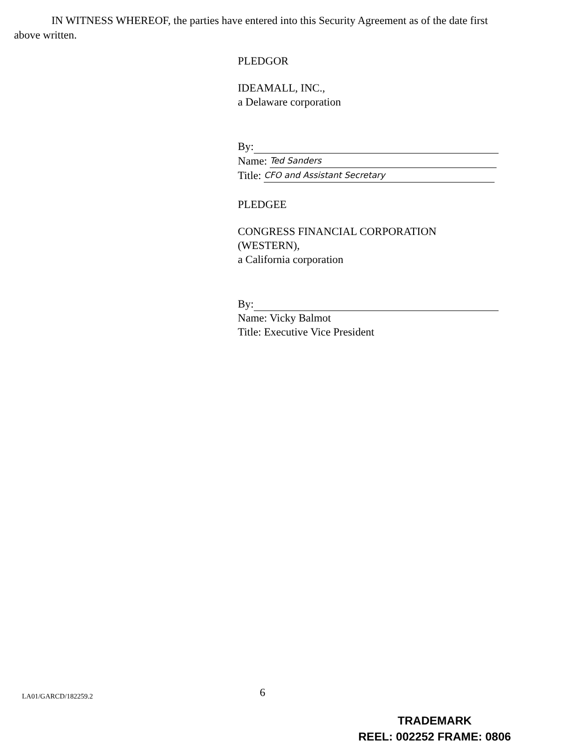IN WITNESS WHEREOF, the parties have entered into this Security Agreement as of the date first above written.
PLEDGOR
IDEAMALL, INC.,
a Delaware corporation
By:
Name: Ted Sanders
Title: CFO and Assistant Secretary
PLEDGEE
CONGRESS FINANCIAL CORPORATION (WESTERN),
a California corporation
By:
Name: Vicky Balmot
Title: Executive Vice President
LA01/GARCD/182259.2 6
TRADEMARK
REEL: 002252 FRAME: 0806